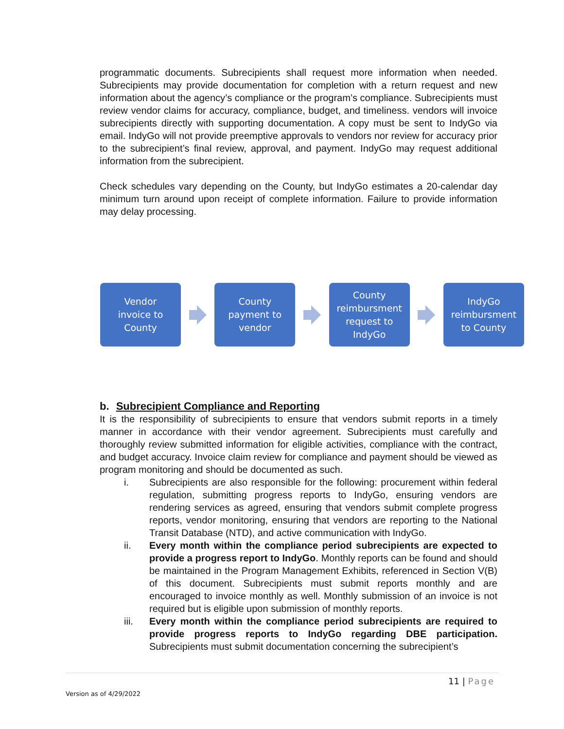programmatic documents. Subrecipients shall request more information when needed. Subrecipients may provide documentation for completion with a return request and new information about the agency’s compliance or the program’s compliance. Subrecipients must review vendor claims for accuracy, compliance, budget, and timeliness. vendors will invoice subrecipients directly with supporting documentation. A copy must be sent to IndyGo via email. IndyGo will not provide preemptive approvals to vendors nor review for accuracy prior to the subrecipient’s final review, approval, and payment. IndyGo may request additional information from the subrecipient.
Check schedules vary depending on the County, but IndyGo estimates a 20-calendar day minimum turn around upon receipt of complete information. Failure to provide information may delay processing.
Vendor
invoice to
County
County
payment to
vendor
County
reimbursment
request to
IndyGo
IndyGo
reimbursment
to County
b. Subrecipient Compliance and Reporting
It is the responsibility of subrecipients to ensure that vendors submit reports in a timely manner in accordance with their vendor agreement. Subrecipients must carefully and thoroughly review submitted information for eligible activities, compliance with the contract, and budget accuracy. Invoice claim review for compliance and payment should be viewed as program monitoring and should be documented as such.
i. Subrecipients are also responsible for the following: procurement within federal regulation, submitting progress reports to IndyGo, ensuring vendors are rendering services as agreed, ensuring that vendors submit complete progress reports, vendor monitoring, ensuring that vendors are reporting to the National Transit Database (NTD), and active communication with IndyGo.
ii. Every month within the compliance period subrecipients are expected to provide a progress report to IndyGo. Monthly reports can be found and should be maintained in the Program Management Exhibits, referenced in Section V(B) of this document. Subrecipients must submit reports monthly and are encouraged to invoice monthly as well. Monthly submission of an invoice is not required but is eligible upon submission of monthly reports.
iii. Every month within the compliance period subrecipients are required to provide progress reports to IndyGo regarding DBE participation. Subrecipients must submit documentation concerning the subrecipient’s
11 | Page
Version as of 4/29/2022